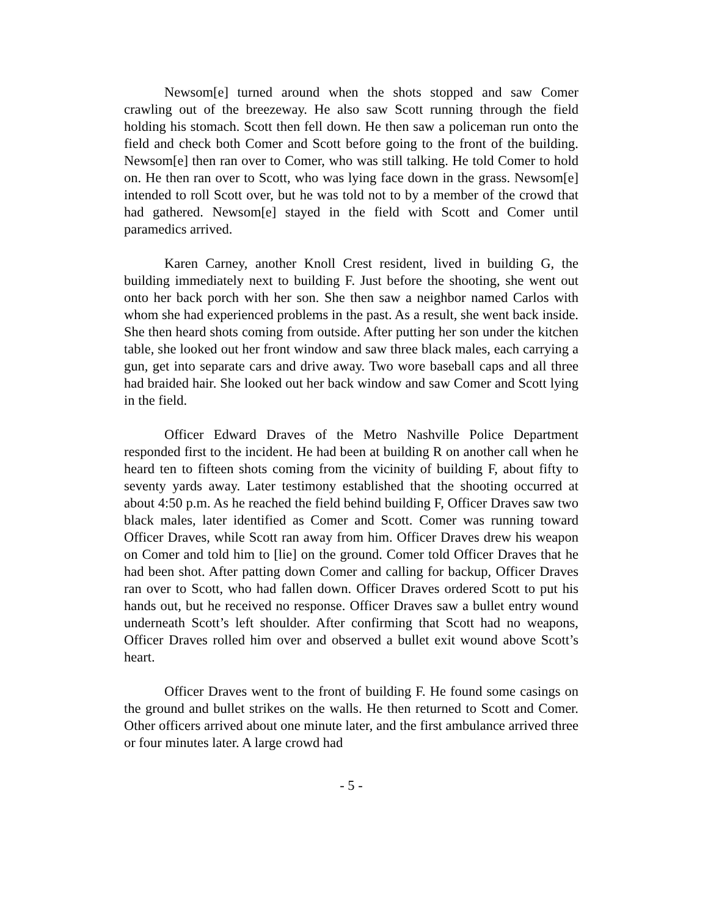Newsom[e] turned around when the shots stopped and saw Comer crawling out of the breezeway. He also saw Scott running through the field holding his stomach. Scott then fell down. He then saw a policeman run onto the field and check both Comer and Scott before going to the front of the building. Newsom[e] then ran over to Comer, who was still talking. He told Comer to hold on. He then ran over to Scott, who was lying face down in the grass. Newsom[e] intended to roll Scott over, but he was told not to by a member of the crowd that had gathered. Newsom[e] stayed in the field with Scott and Comer until paramedics arrived.
Karen Carney, another Knoll Crest resident, lived in building G, the building immediately next to building F. Just before the shooting, she went out onto her back porch with her son. She then saw a neighbor named Carlos with whom she had experienced problems in the past. As a result, she went back inside. She then heard shots coming from outside. After putting her son under the kitchen table, she looked out her front window and saw three black males, each carrying a gun, get into separate cars and drive away. Two wore baseball caps and all three had braided hair. She looked out her back window and saw Comer and Scott lying in the field.
Officer Edward Draves of the Metro Nashville Police Department responded first to the incident. He had been at building R on another call when he heard ten to fifteen shots coming from the vicinity of building F, about fifty to seventy yards away. Later testimony established that the shooting occurred at about 4:50 p.m. As he reached the field behind building F, Officer Draves saw two black males, later identified as Comer and Scott. Comer was running toward Officer Draves, while Scott ran away from him. Officer Draves drew his weapon on Comer and told him to [lie] on the ground. Comer told Officer Draves that he had been shot. After patting down Comer and calling for backup, Officer Draves ran over to Scott, who had fallen down. Officer Draves ordered Scott to put his hands out, but he received no response. Officer Draves saw a bullet entry wound underneath Scott’s left shoulder. After confirming that Scott had no weapons, Officer Draves rolled him over and observed a bullet exit wound above Scott’s heart.
Officer Draves went to the front of building F. He found some casings on the ground and bullet strikes on the walls. He then returned to Scott and Comer. Other officers arrived about one minute later, and the first ambulance arrived three or four minutes later. A large crowd had
- 5 -